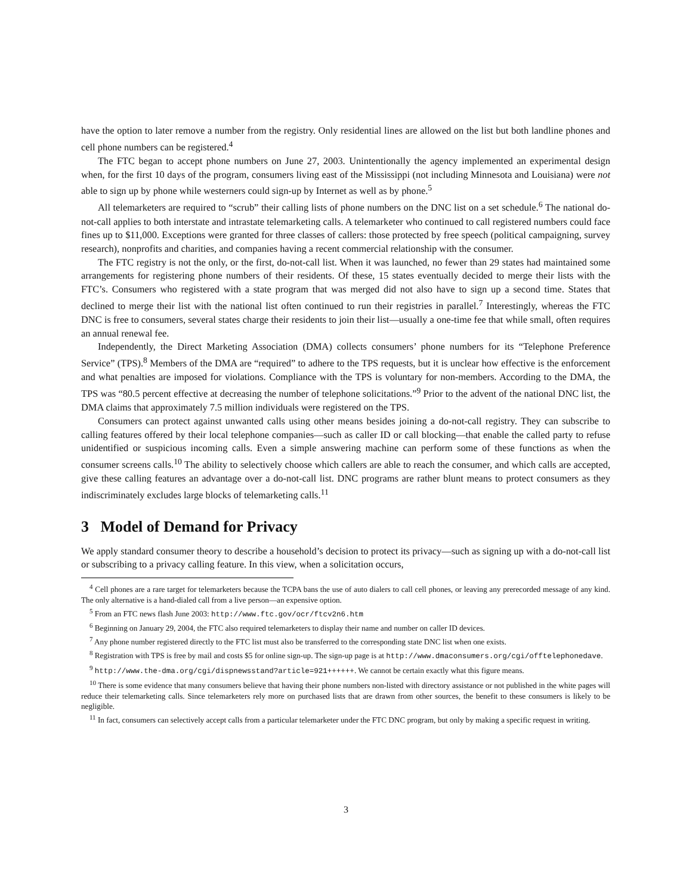have the option to later remove a number from the registry. Only residential lines are allowed on the list but both landline phones and cell phone numbers can be registered.<sup>4</sup>
The FTC began to accept phone numbers on June 27, 2003. Unintentionally the agency implemented an experimental design when, for the first 10 days of the program, consumers living east of the Mississippi (not including Minnesota and Louisiana) were not able to sign up by phone while westerners could sign-up by Internet as well as by phone.<sup>5</sup>
All telemarketers are required to “scrub” their calling lists of phone numbers on the DNC list on a set schedule.<sup>6</sup> The national do-not-call applies to both interstate and intrastate telemarketing calls. A telemarketer who continued to call registered numbers could face fines up to $11,000. Exceptions were granted for three classes of callers: those protected by free speech (political campaigning, survey research), nonprofits and charities, and companies having a recent commercial relationship with the consumer.
The FTC registry is not the only, or the first, do-not-call list. When it was launched, no fewer than 29 states had maintained some arrangements for registering phone numbers of their residents. Of these, 15 states eventually decided to merge their lists with the FTC’s. Consumers who registered with a state program that was merged did not also have to sign up a second time. States that declined to merge their list with the national list often continued to run their registries in parallel.<sup>7</sup> Interestingly, whereas the FTC DNC is free to consumers, several states charge their residents to join their list—usually a one-time fee that while small, often requires an annual renewal fee.
Independently, the Direct Marketing Association (DMA) collects consumers’ phone numbers for its “Telephone Preference Service” (TPS).<sup>8</sup> Members of the DMA are “required” to adhere to the TPS requests, but it is unclear how effective is the enforcement and what penalties are imposed for violations. Compliance with the TPS is voluntary for non-members. According to the DMA, the TPS was “80.5 percent effective at decreasing the number of telephone solicitations.”<sup>9</sup> Prior to the advent of the national DNC list, the DMA claims that approximately 7.5 million individuals were registered on the TPS.
Consumers can protect against unwanted calls using other means besides joining a do-not-call registry. They can subscribe to calling features offered by their local telephone companies—such as caller ID or call blocking—that enable the called party to refuse unidentified or suspicious incoming calls. Even a simple answering machine can perform some of these functions as when the consumer screens calls.<sup>10</sup> The ability to selectively choose which callers are able to reach the consumer, and which calls are accepted, give these calling features an advantage over a do-not-call list. DNC programs are rather blunt means to protect consumers as they indiscriminately excludes large blocks of telemarketing calls.<sup>11</sup>
3 Model of Demand for Privacy
We apply standard consumer theory to describe a household’s decision to protect its privacy—such as signing up with a do-not-call list or subscribing to a privacy calling feature. In this view, when a solicitation occurs,
<sup>4</sup> Cell phones are a rare target for telemarketers because the TCPA bans the use of auto dialers to call cell phones, or leaving any prerecorded message of any kind. The only alternative is a hand-dialed call from a live person—an expensive option.
<sup>5</sup> From an FTC news flash June 2003: http://www.ftc.gov/ocr/ftcv2n6.htm
<sup>6</sup> Beginning on January 29, 2004, the FTC also required telemarketers to display their name and number on caller ID devices.
<sup>7</sup> Any phone number registered directly to the FTC list must also be transferred to the corresponding state DNC list when one exists.
<sup>8</sup> Registration with TPS is free by mail and costs $5 for online sign-up. The sign-up page is at http://www.dmaconsumers.org/cgi/offtelephonedave.
<sup>9</sup> http://www.the-dma.org/cgi/dispnewsstand?article=921++++++. We cannot be certain exactly what this figure means.
<sup>10</sup> There is some evidence that many consumers believe that having their phone numbers non-listed with directory assistance or not published in the white pages will reduce their telemarketing calls. Since telemarketers rely more on purchased lists that are drawn from other sources, the benefit to these consumers is likely to be negligible.
<sup>11</sup> In fact, consumers can selectively accept calls from a particular telemarketer under the FTC DNC program, but only by making a specific request in writing.
3